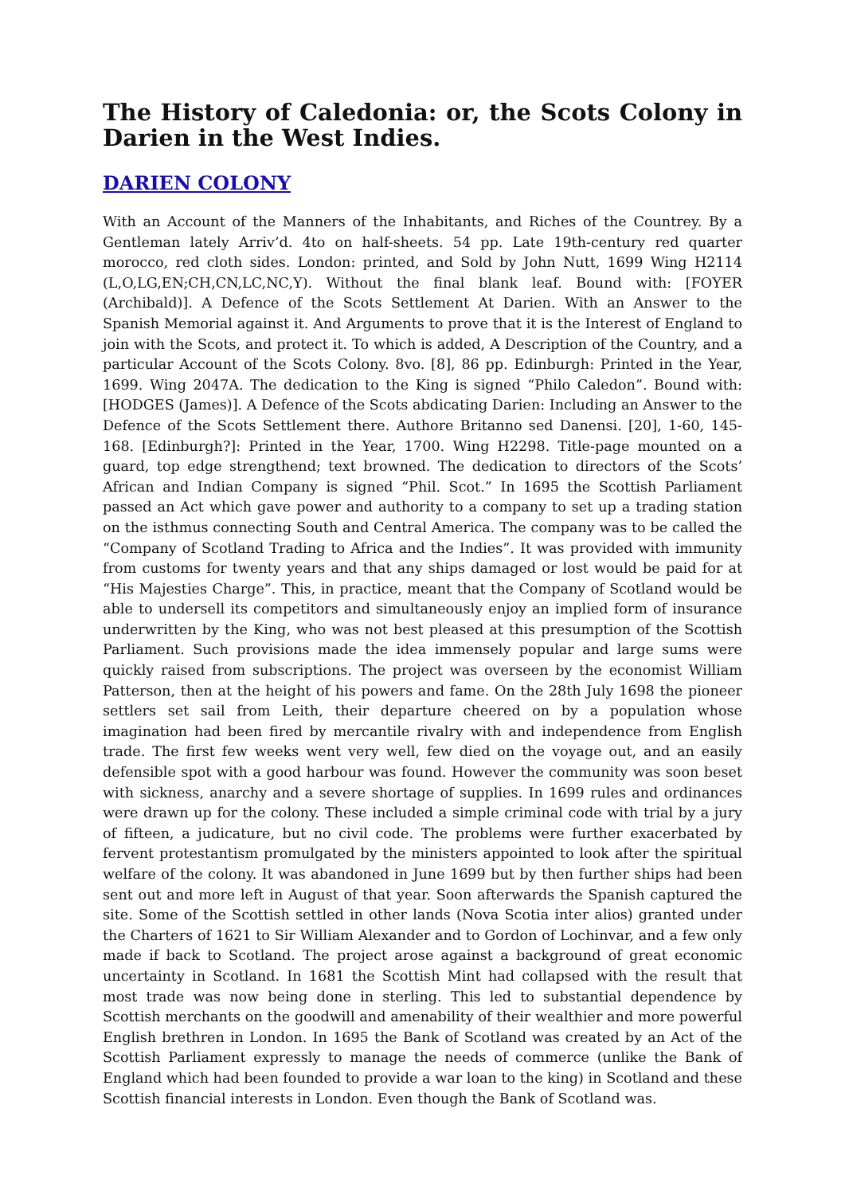The History of Caledonia: or, the Scots Colony in Darien in the West Indies.
DARIEN COLONY
With an Account of the Manners of the Inhabitants, and Riches of the Countrey. By a Gentleman lately Arriv’d. 4to on half-sheets. 54 pp. Late 19th-century red quarter morocco, red cloth sides. London: printed, and Sold by John Nutt, 1699 Wing H2114 (L,O,LG,EN;CH,CN,LC,NC,Y). Without the final blank leaf. Bound with: [FOYER (Archibald)]. A Defence of the Scots Settlement At Darien. With an Answer to the Spanish Memorial against it. And Arguments to prove that it is the Interest of England to join with the Scots, and protect it. To which is added, A Description of the Country, and a particular Account of the Scots Colony. 8vo. [8], 86 pp. Edinburgh: Printed in the Year, 1699. Wing 2047A. The dedication to the King is signed “Philo Caledon”. Bound with: [HODGES (James)]. A Defence of the Scots abdicating Darien: Including an Answer to the Defence of the Scots Settlement there. Authore Britanno sed Danensi. [20], 1-60, 145-168. [Edinburgh?]: Printed in the Year, 1700. Wing H2298. Title-page mounted on a guard, top edge strengthend; text browned. The dedication to directors of the Scots’ African and Indian Company is signed “Phil. Scot.” In 1695 the Scottish Parliament passed an Act which gave power and authority to a company to set up a trading station on the isthmus connecting South and Central America. The company was to be called the “Company of Scotland Trading to Africa and the Indies”. It was provided with immunity from customs for twenty years and that any ships damaged or lost would be paid for at “His Majesties Charge”. This, in practice, meant that the Company of Scotland would be able to undersell its competitors and simultaneously enjoy an implied form of insurance underwritten by the King, who was not best pleased at this presumption of the Scottish Parliament. Such provisions made the idea immensely popular and large sums were quickly raised from subscriptions. The project was overseen by the economist William Patterson, then at the height of his powers and fame. On the 28th July 1698 the pioneer settlers set sail from Leith, their departure cheered on by a population whose imagination had been fired by mercantile rivalry with and independence from English trade. The first few weeks went very well, few died on the voyage out, and an easily defensible spot with a good harbour was found. However the community was soon beset with sickness, anarchy and a severe shortage of supplies. In 1699 rules and ordinances were drawn up for the colony. These included a simple criminal code with trial by a jury of fifteen, a judicature, but no civil code. The problems were further exacerbated by fervent protestantism promulgated by the ministers appointed to look after the spiritual welfare of the colony. It was abandoned in June 1699 but by then further ships had been sent out and more left in August of that year. Soon afterwards the Spanish captured the site. Some of the Scottish settled in other lands (Nova Scotia inter alios) granted under the Charters of 1621 to Sir William Alexander and to Gordon of Lochinvar, and a few only made if back to Scotland. The project arose against a background of great economic uncertainty in Scotland. In 1681 the Scottish Mint had collapsed with the result that most trade was now being done in sterling. This led to substantial dependence by Scottish merchants on the goodwill and amenability of their wealthier and more powerful English brethren in London. In 1695 the Bank of Scotland was created by an Act of the Scottish Parliament expressly to manage the needs of commerce (unlike the Bank of England which had been founded to provide a war loan to the king) in Scotland and these Scottish financial interests in London. Even though the Bank of Scotland was.